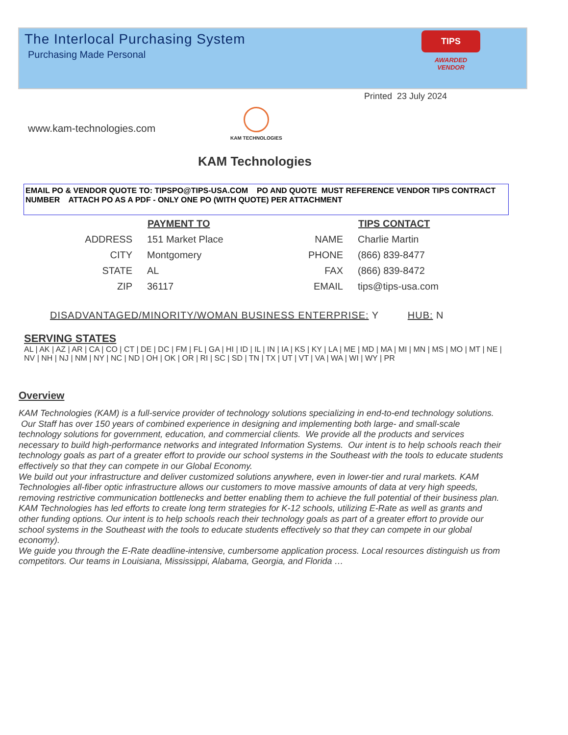The Interlocal Purchasing System
Purchasing Made Personal
TIPS
AWARDED VENDOR
Printed 23 July 2024
www.kam-technologies.com
KAM TECHNOLOGIES
KAM Technologies
EMAIL PO & VENDOR QUOTE TO: TIPSPO@TIPS-USA.COM PO AND QUOTE MUST REFERENCE VENDOR TIPS CONTRACT NUMBER ATTACH PO AS A PDF - ONLY ONE PO (WITH QUOTE) PER ATTACHMENT
| | PAYMENT TO |
| ADDRESS | 151 Market Place |
| CITY | Montgomery |
| STATE | AL |
| ZIP | 36117 |
| | TIPS CONTACT |
| NAME | Charlie Martin |
| PHONE | (866) 839-8477 |
| FAX | (866) 839-8472 |
| EMAIL | tips@tips-usa.com |
DISADVANTAGED/MINORITY/WOMAN BUSINESS ENTERPRISE: Y HUB: N
SERVING STATES
AL | AK | AZ | AR | CA | CO | CT | DE | DC | FM | FL | GA | HI | ID | IL | IN | IA | KS | KY | LA | ME | MD | MA | MI | MN | MS | MO | MT | NE | NV | NH | NJ | NM | NY | NC | ND | OH | OK | OR | RI | SC | SD | TN | TX | UT | VT | VA | WA | WI | WY | PR
Overview
KAM Technologies (KAM) is a full-service provider of technology solutions specializing in end-to-end technology solutions. Our Staff has over 150 years of combined experience in designing and implementing both large- and small-scale technology solutions for government, education, and commercial clients. We provide all the products and services necessary to build high-performance networks and integrated Information Systems. Our intent is to help schools reach their technology goals as part of a greater effort to provide our school systems in the Southeast with the tools to educate students effectively so that they can compete in our Global Economy.
We build out your infrastructure and deliver customized solutions anywhere, even in lower-tier and rural markets. KAM Technologies all-fiber optic infrastructure allows our customers to move massive amounts of data at very high speeds, removing restrictive communication bottlenecks and better enabling them to achieve the full potential of their business plan.
KAM Technologies has led efforts to create long term strategies for K-12 schools, utilizing E-Rate as well as grants and other funding options. Our intent is to help schools reach their technology goals as part of a greater effort to provide our school systems in the Southeast with the tools to educate students effectively so that they can compete in our global economy).
We guide you through the E-Rate deadline-intensive, cumbersome application process. Local resources distinguish us from competitors. Our teams in Louisiana, Mississippi, Alabama, Georgia, and Florida …